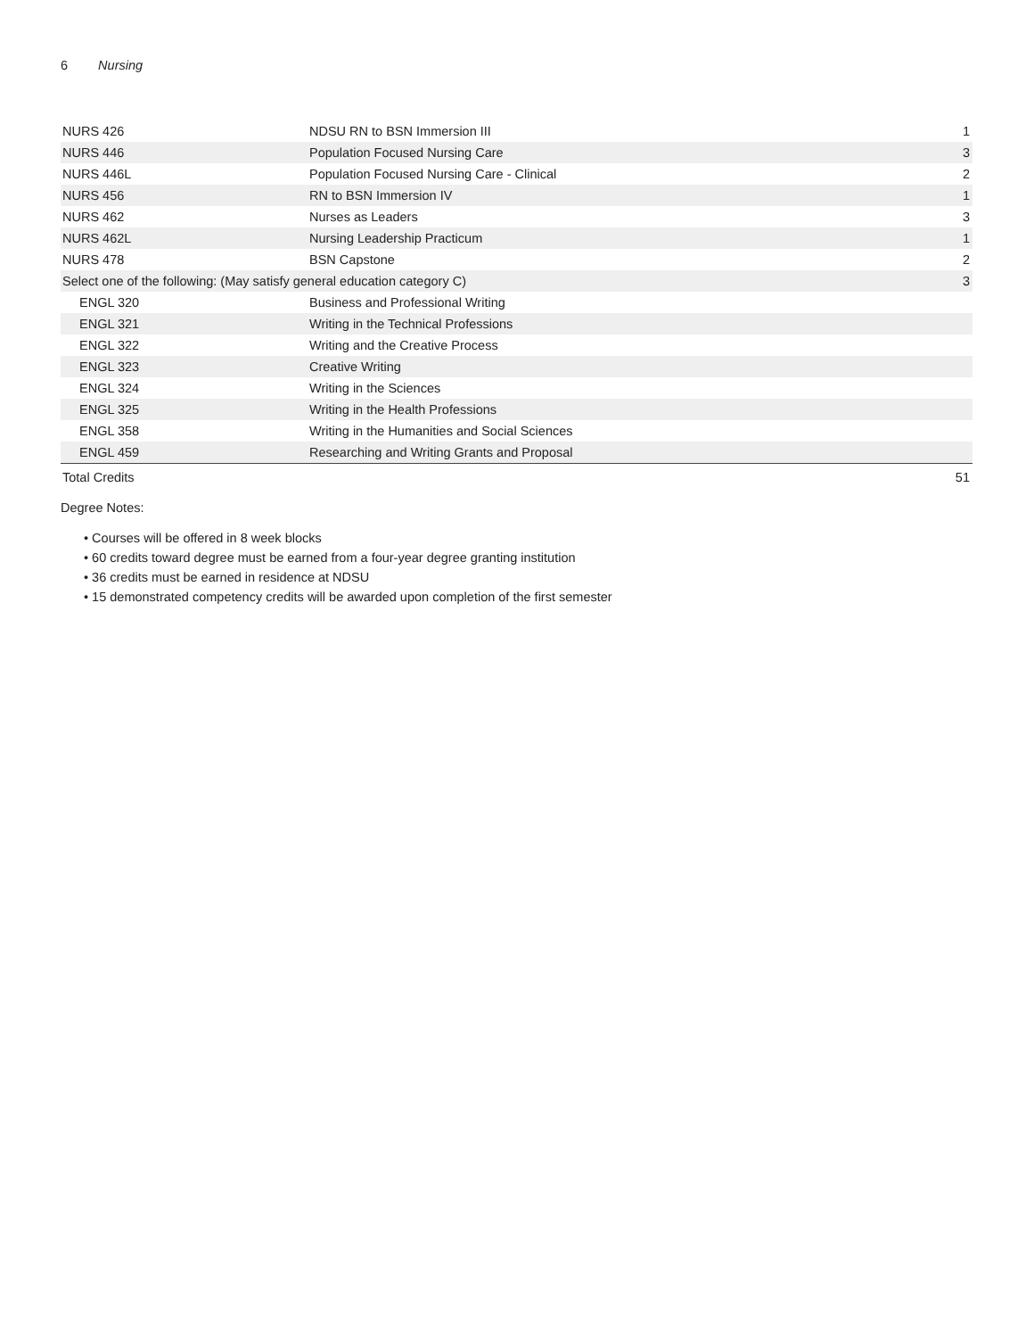6 Nursing
| NURS 426 | NDSU RN to BSN Immersion III | 1 |
| NURS 446 | Population Focused Nursing Care | 3 |
| NURS 446L | Population Focused Nursing Care - Clinical | 2 |
| NURS 456 | RN to BSN Immersion IV | 1 |
| NURS 462 | Nurses as Leaders | 3 |
| NURS 462L | Nursing Leadership Practicum | 1 |
| NURS 478 | BSN Capstone | 2 |
| Select one of the following: (May satisfy general education category C) | | 3 |
| ENGL 320 | Business and Professional Writing | |
| ENGL 321 | Writing in the Technical Professions | |
| ENGL 322 | Writing and the Creative Process | |
| ENGL 323 | Creative Writing | |
| ENGL 324 | Writing in the Sciences | |
| ENGL 325 | Writing in the Health Professions | |
| ENGL 358 | Writing in the Humanities and Social Sciences | |
| ENGL 459 | Researching and Writing Grants and Proposal | |
| Total Credits | | 51 |
Degree Notes:
• Courses will be offered in 8 week blocks
• 60 credits toward degree must be earned from a four-year degree granting institution
• 36 credits must be earned in residence at NDSU
• 15 demonstrated competency credits will be awarded upon completion of the first semester